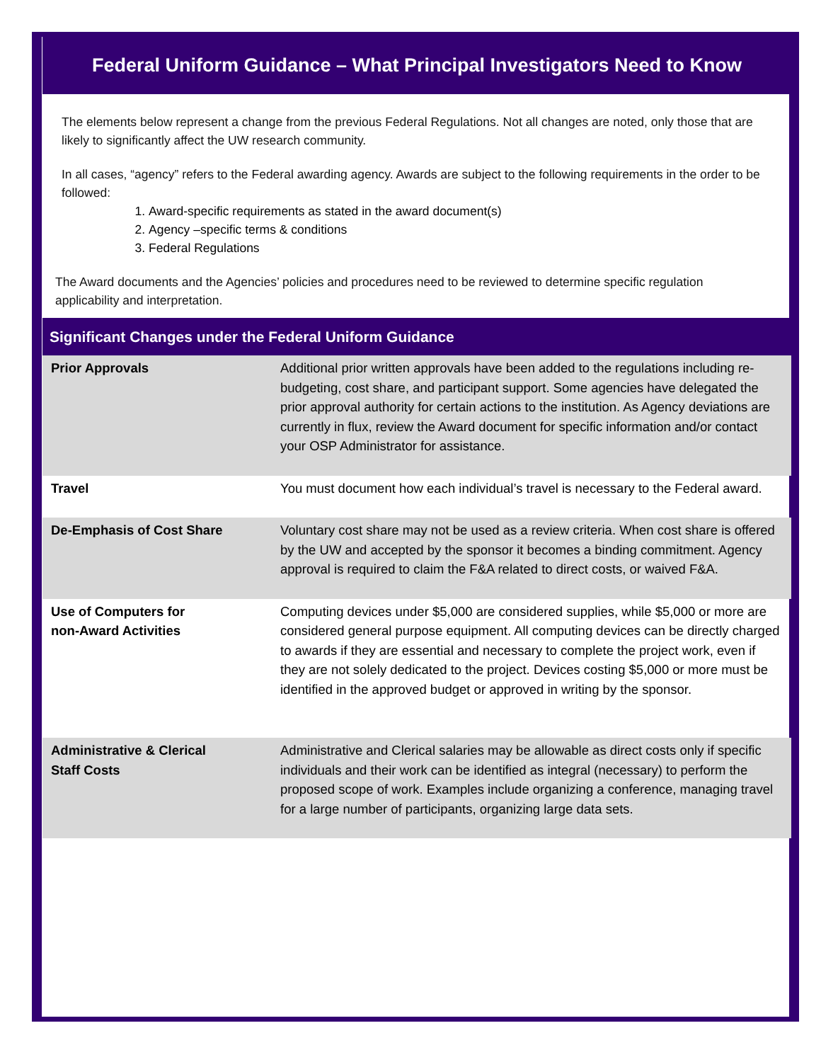Federal Uniform Guidance – What Principal Investigators Need to Know
The elements below represent a change from the previous Federal Regulations. Not all changes are noted, only those that are likely to significantly affect the UW research community.
In all cases, “agency” refers to the Federal awarding agency. Awards are subject to the following requirements in the order to be followed:
1. Award-specific requirements as stated in the award document(s)
2. Agency –specific terms & conditions
3. Federal Regulations
The Award documents and the Agencies’ policies and procedures need to be reviewed to determine specific regulation applicability and interpretation.
Significant Changes under the Federal Uniform Guidance
| Prior Approvals | Additional prior written approvals have been added to the regulations including re-budgeting, cost share, and participant support. Some agencies have delegated the prior approval authority for certain actions to the institution. As Agency deviations are currently in flux, review the Award document for specific information and/or contact your OSP Administrator for assistance. |
| Travel | You must document how each individual’s travel is necessary to the Federal award. |
| De-Emphasis of Cost Share | Voluntary cost share may not be used as a review criteria. When cost share is offered by the UW and accepted by the sponsor it becomes a binding commitment. Agency approval is required to claim the F&A related to direct costs, or waived F&A. |
| Use of Computers for non-Award Activities | Computing devices under $5,000 are considered supplies, while $5,000 or more are considered general purpose equipment. All computing devices can be directly charged to awards if they are essential and necessary to complete the project work, even if they are not solely dedicated to the project. Devices costing $5,000 or more must be identified in the approved budget or approved in writing by the sponsor. |
| Administrative & Clerical Staff Costs | Administrative and Clerical salaries may be allowable as direct costs only if specific individuals and their work can be identified as integral (necessary) to perform the proposed scope of work. Examples include organizing a conference, managing travel for a large number of participants, organizing large data sets. |